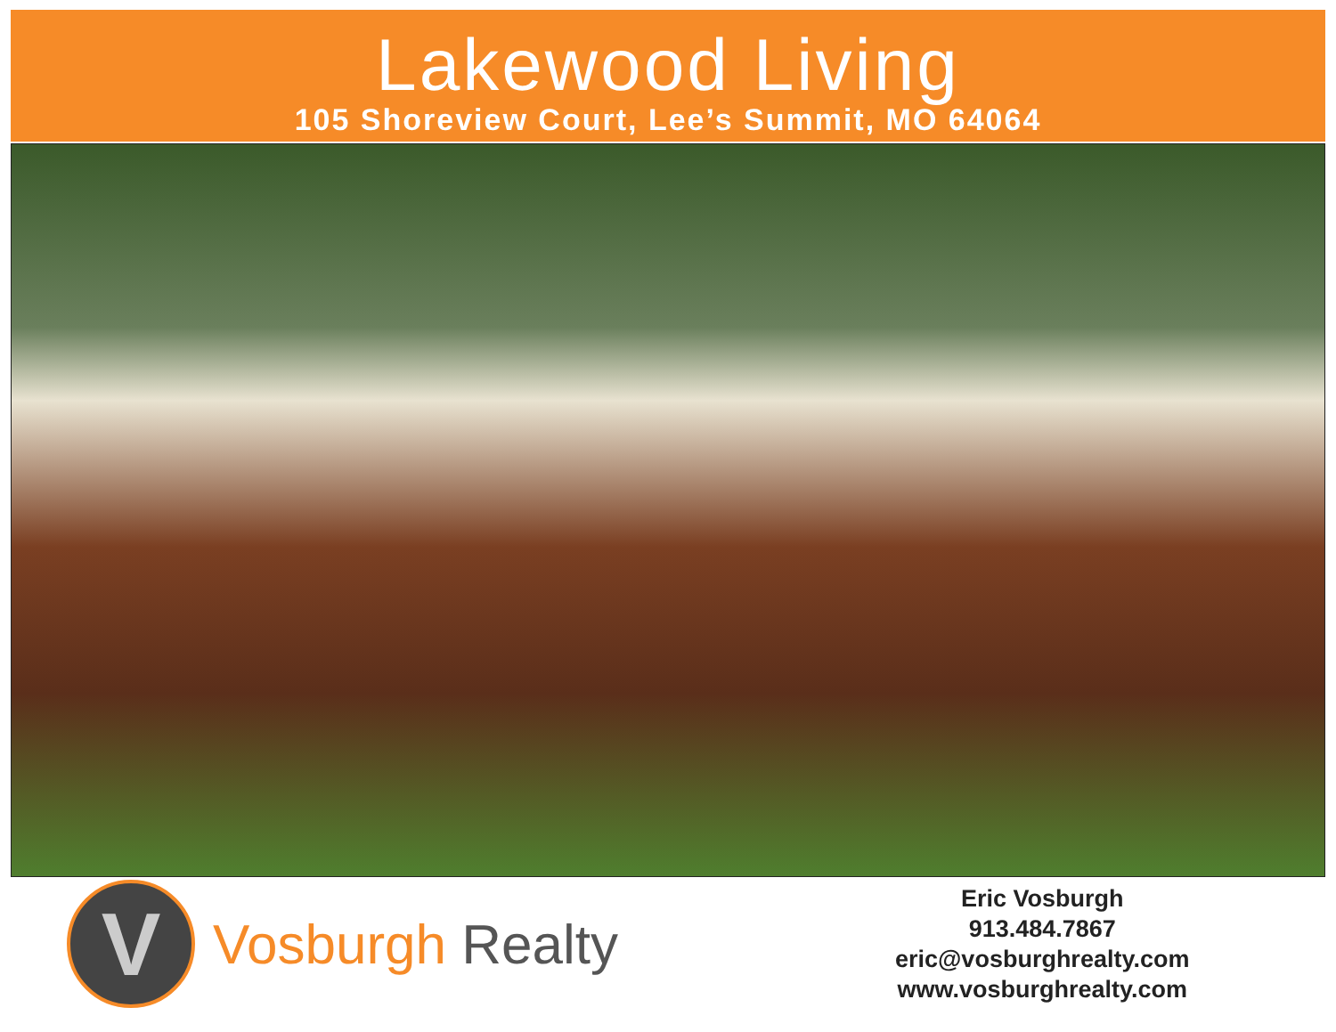Lakewood Living
105 Shoreview Court, Lee’s Summit, MO 64064
V
Vosburgh Realty
Eric Vosburgh
913.484.7867
eric@vosburghrealty.com
www.vosburghrealty.com